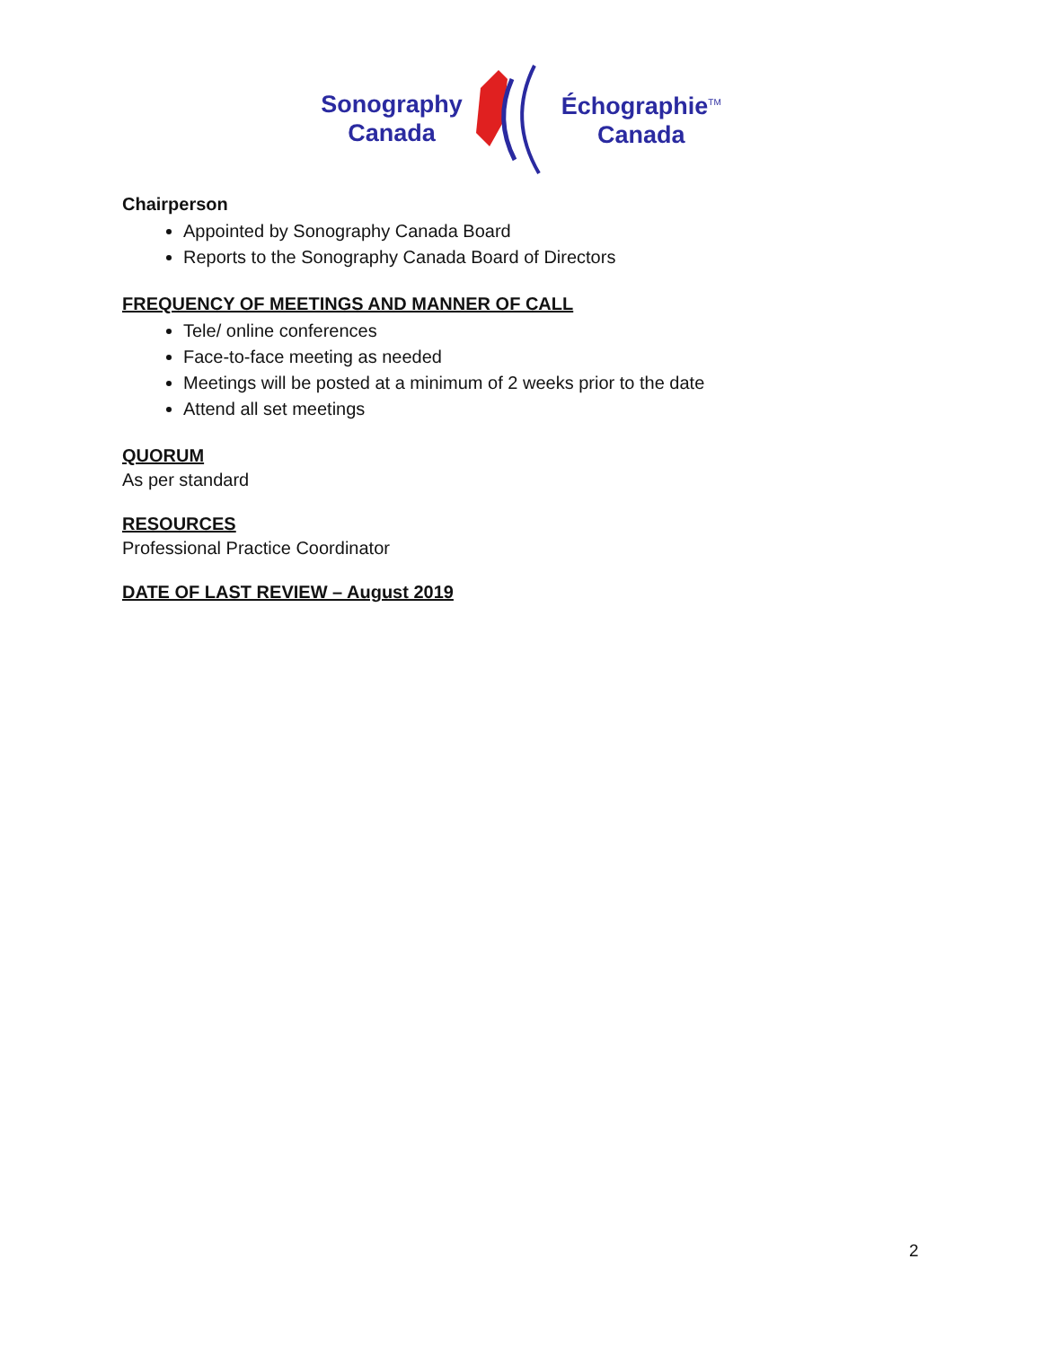Sonography
Canada
Échographie<sup>TM</sup>
Canada
Chairperson
Appointed by Sonography Canada Board
Reports to the Sonography Canada Board of Directors
FREQUENCY OF MEETINGS AND MANNER OF CALL
Tele/ online conferences
Face-to-face meeting as needed
Meetings will be posted at a minimum of 2 weeks prior to the date
Attend all set meetings
QUORUM
As per standard
RESOURCES
Professional Practice Coordinator
DATE OF LAST REVIEW – August 2019
2